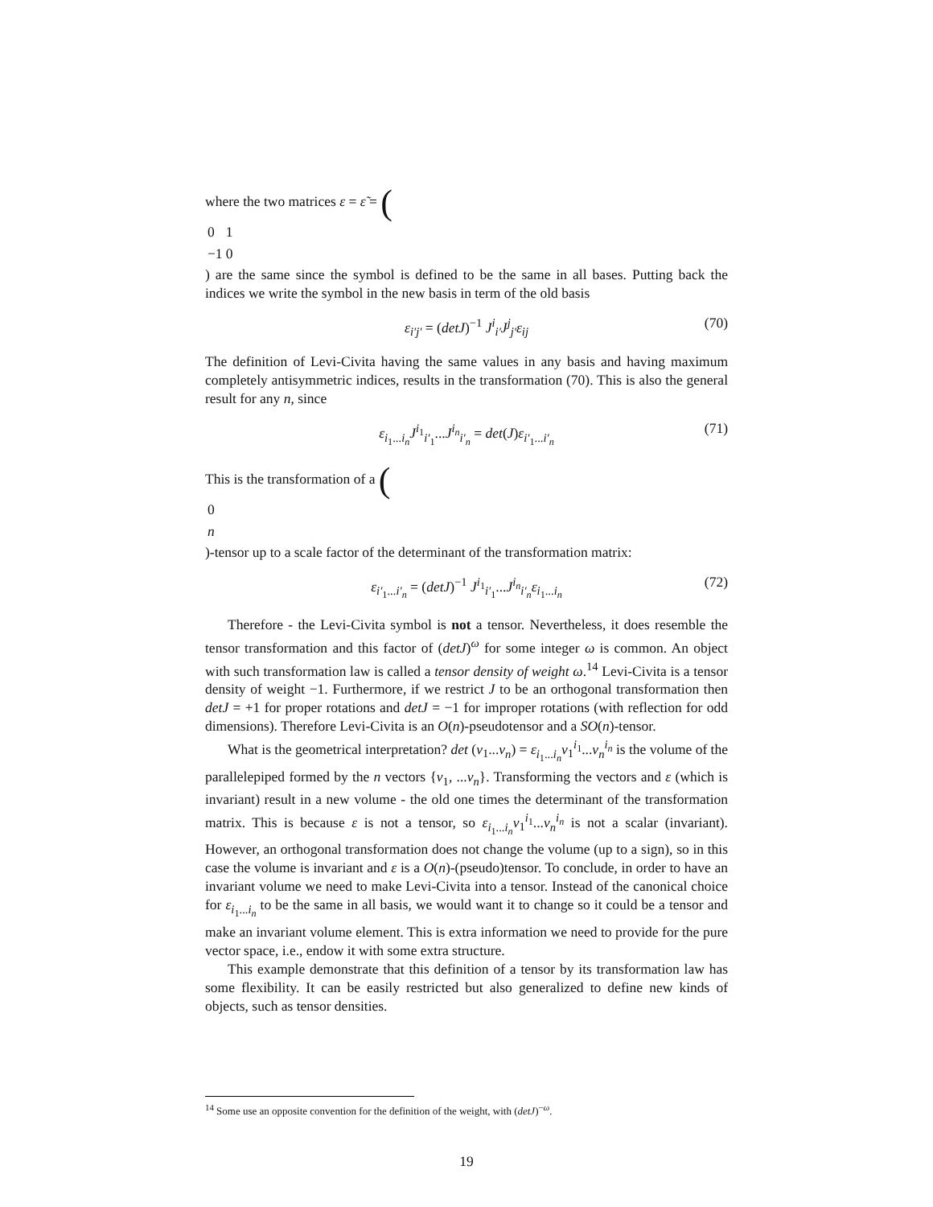where the two matrices ε = ε̃ = (
| 0 | 1 |
| −1 | 0 |
) are the same since the symbol is defined to be the same in all bases. Putting back the indices we write the symbol in the new basis in term of the old basis
ε<sub>i′j′</sub> = (detJ)<sup>−1</sup> J<sup>i</sup><sub>i′</sub>J<sup>j</sup><sub>j′</sub>ε<sub>ij</sub> (70)
The definition of Levi-Civita having the same values in any basis and having maximum completely antisymmetric indices, results in the transformation (70). This is also the general result for any n, since
ε<sub>i<sub>1</sub>...i<sub>n</sub></sub>J<sup>i<sub>1</sub></sup><sub>i′<sub>1</sub></sub>...J<sup>i<sub>n</sub></sup><sub>i′<sub>n</sub></sub> = det(J)ε<sub>i′<sub>1</sub>...i′<sub>n</sub></sub> (71)
This is the transformation of a (
| 0 |
| n |
)-tensor up to a scale factor of the determinant of the transformation matrix:
ε<sub>i′<sub>1</sub>...i′<sub>n</sub></sub> = (detJ)<sup>−1</sup> J<sup>i<sub>1</sub></sup><sub>i′<sub>1</sub></sub>...J<sup>i<sub>n</sub></sup><sub>i′<sub>n</sub></sub>ε<sub>i<sub>1</sub>...i<sub>n</sub></sub> (72)
Therefore - the Levi-Civita symbol is not a tensor. Nevertheless, it does resemble the tensor transformation and this factor of (detJ)<sup>ω</sup> for some integer ω is common. An object with such transformation law is called a tensor density of weight ω.<sup>14</sup> Levi-Civita is a tensor density of weight −1. Furthermore, if we restrict J to be an orthogonal transformation then detJ = +1 for proper rotations and detJ = −1 for improper rotations (with reflection for odd dimensions). Therefore Levi-Civita is an O(n)-pseudotensor and a SO(n)-tensor.
What is the geometrical interpretation? det (v<sub>1</sub>...v<sub>n</sub>) = ε<sub>i<sub>1</sub>...i<sub>n</sub></sub>v<sub>1</sub><sup>i<sub>1</sub></sup>...v<sub>n</sub><sup>i<sub>n</sub></sup> is the volume of the parallelepiped formed by the n vectors {v<sub>1</sub>, ...v<sub>n</sub>}. Transforming the vectors and ε (which is invariant) result in a new volume - the old one times the determinant of the transformation matrix. This is because ε is not a tensor, so ε<sub>i<sub>1</sub>...i<sub>n</sub></sub>v<sub>1</sub><sup>i<sub>1</sub></sup>...v<sub>n</sub><sup>i<sub>n</sub></sup> is not a scalar (invariant). However, an orthogonal transformation does not change the volume (up to a sign), so in this case the volume is invariant and ε is a O(n)-(pseudo)tensor. To conclude, in order to have an invariant volume we need to make Levi-Civita into a tensor. Instead of the canonical choice for ε<sub>i<sub>1</sub>...i<sub>n</sub></sub> to be the same in all basis, we would want it to change so it could be a tensor and make an invariant volume element. This is extra information we need to provide for the pure vector space, i.e., endow it with some extra structure.
This example demonstrate that this definition of a tensor by its transformation law has some flexibility. It can be easily restricted but also generalized to define new kinds of objects, such as tensor densities.
<sup>14</sup> Some use an opposite convention for the definition of the weight, with (detJ)<sup>−ω</sup>.
19